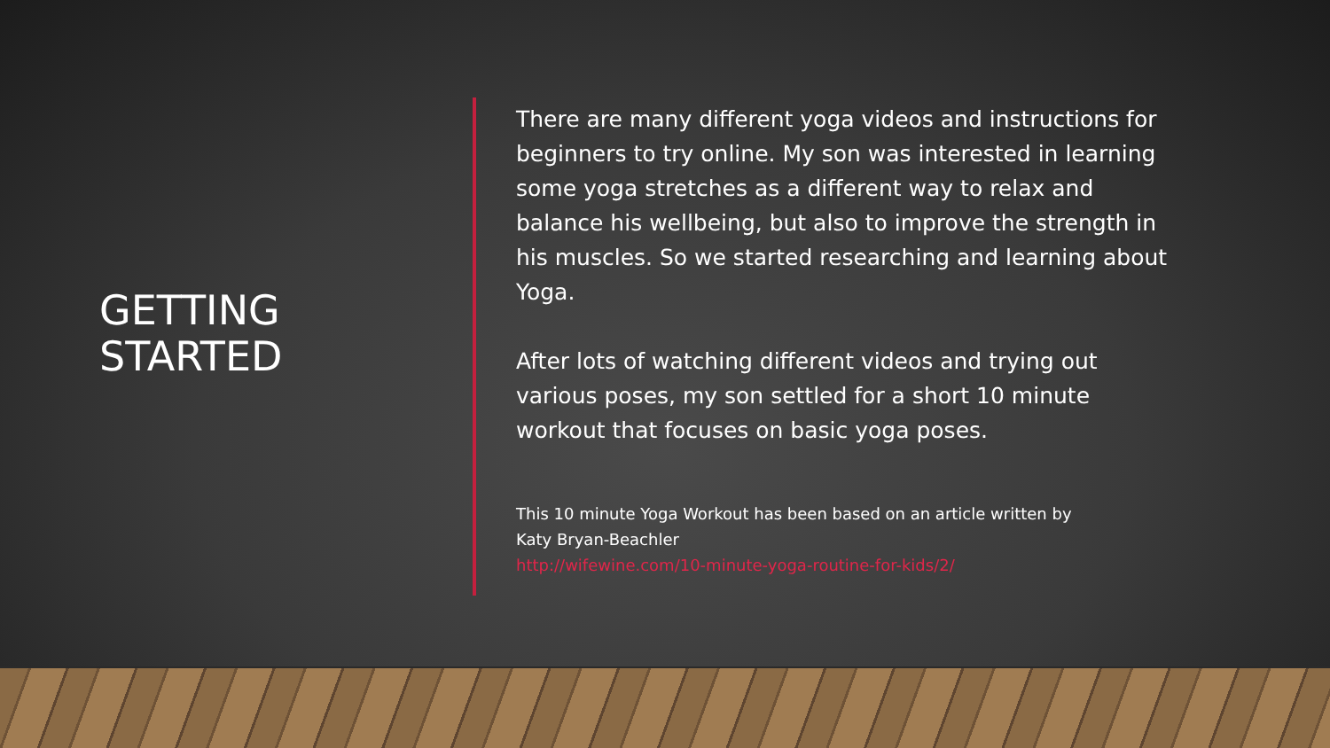GETTING
STARTED
There are many different yoga videos and instructions for beginners to try online. My son was interested in learning some yoga stretches as a different way to relax and balance his wellbeing, but also to improve the strength in his muscles. So we started researching and learning about Yoga.
After lots of watching different videos and trying out various poses, my son settled for a short 10 minute workout that focuses on basic yoga poses.
This 10 minute Yoga Workout has been based on an article written by
Katy Bryan-Beachler
http://wifewine.com/10-minute-yoga-routine-for-kids/2/